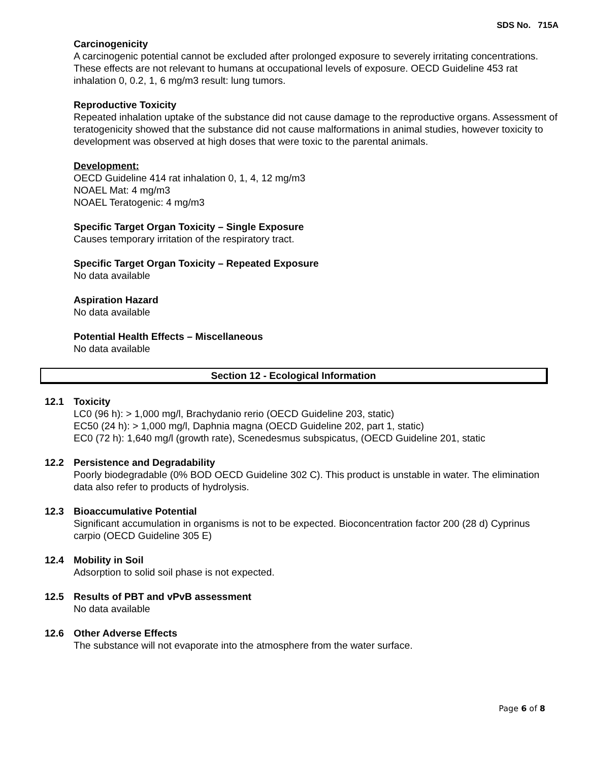SDS No. 715A
Carcinogenicity
A carcinogenic potential cannot be excluded after prolonged exposure to severely irritating concentrations. These effects are not relevant to humans at occupational levels of exposure. OECD Guideline 453 rat inhalation 0, 0.2, 1, 6 mg/m3 result: lung tumors.
Reproductive Toxicity
Repeated inhalation uptake of the substance did not cause damage to the reproductive organs. Assessment of teratogenicity showed that the substance did not cause malformations in animal studies, however toxicity to development was observed at high doses that were toxic to the parental animals.
Development:
OECD Guideline 414 rat inhalation 0, 1, 4, 12 mg/m3
NOAEL Mat: 4 mg/m3
NOAEL Teratogenic: 4 mg/m3
Specific Target Organ Toxicity – Single Exposure
Causes temporary irritation of the respiratory tract.
Specific Target Organ Toxicity – Repeated Exposure
No data available
Aspiration Hazard
No data available
Potential Health Effects – Miscellaneous
No data available
Section 12 - Ecological Information
12.1 Toxicity
LC0 (96 h): > 1,000 mg/l, Brachydanio rerio (OECD Guideline 203, static)
EC50 (24 h): > 1,000 mg/l, Daphnia magna (OECD Guideline 202, part 1, static)
EC0 (72 h): 1,640 mg/l (growth rate), Scenedesmus subspicatus, (OECD Guideline 201, static
12.2 Persistence and Degradability
Poorly biodegradable (0% BOD OECD Guideline 302 C). This product is unstable in water. The elimination data also refer to products of hydrolysis.
12.3 Bioaccumulative Potential
Significant accumulation in organisms is not to be expected. Bioconcentration factor 200 (28 d) Cyprinus carpio (OECD Guideline 305 E)
12.4 Mobility in Soil
Adsorption to solid soil phase is not expected.
12.5 Results of PBT and vPvB assessment
No data available
12.6 Other Adverse Effects
The substance will not evaporate into the atmosphere from the water surface.
Page 6 of 8